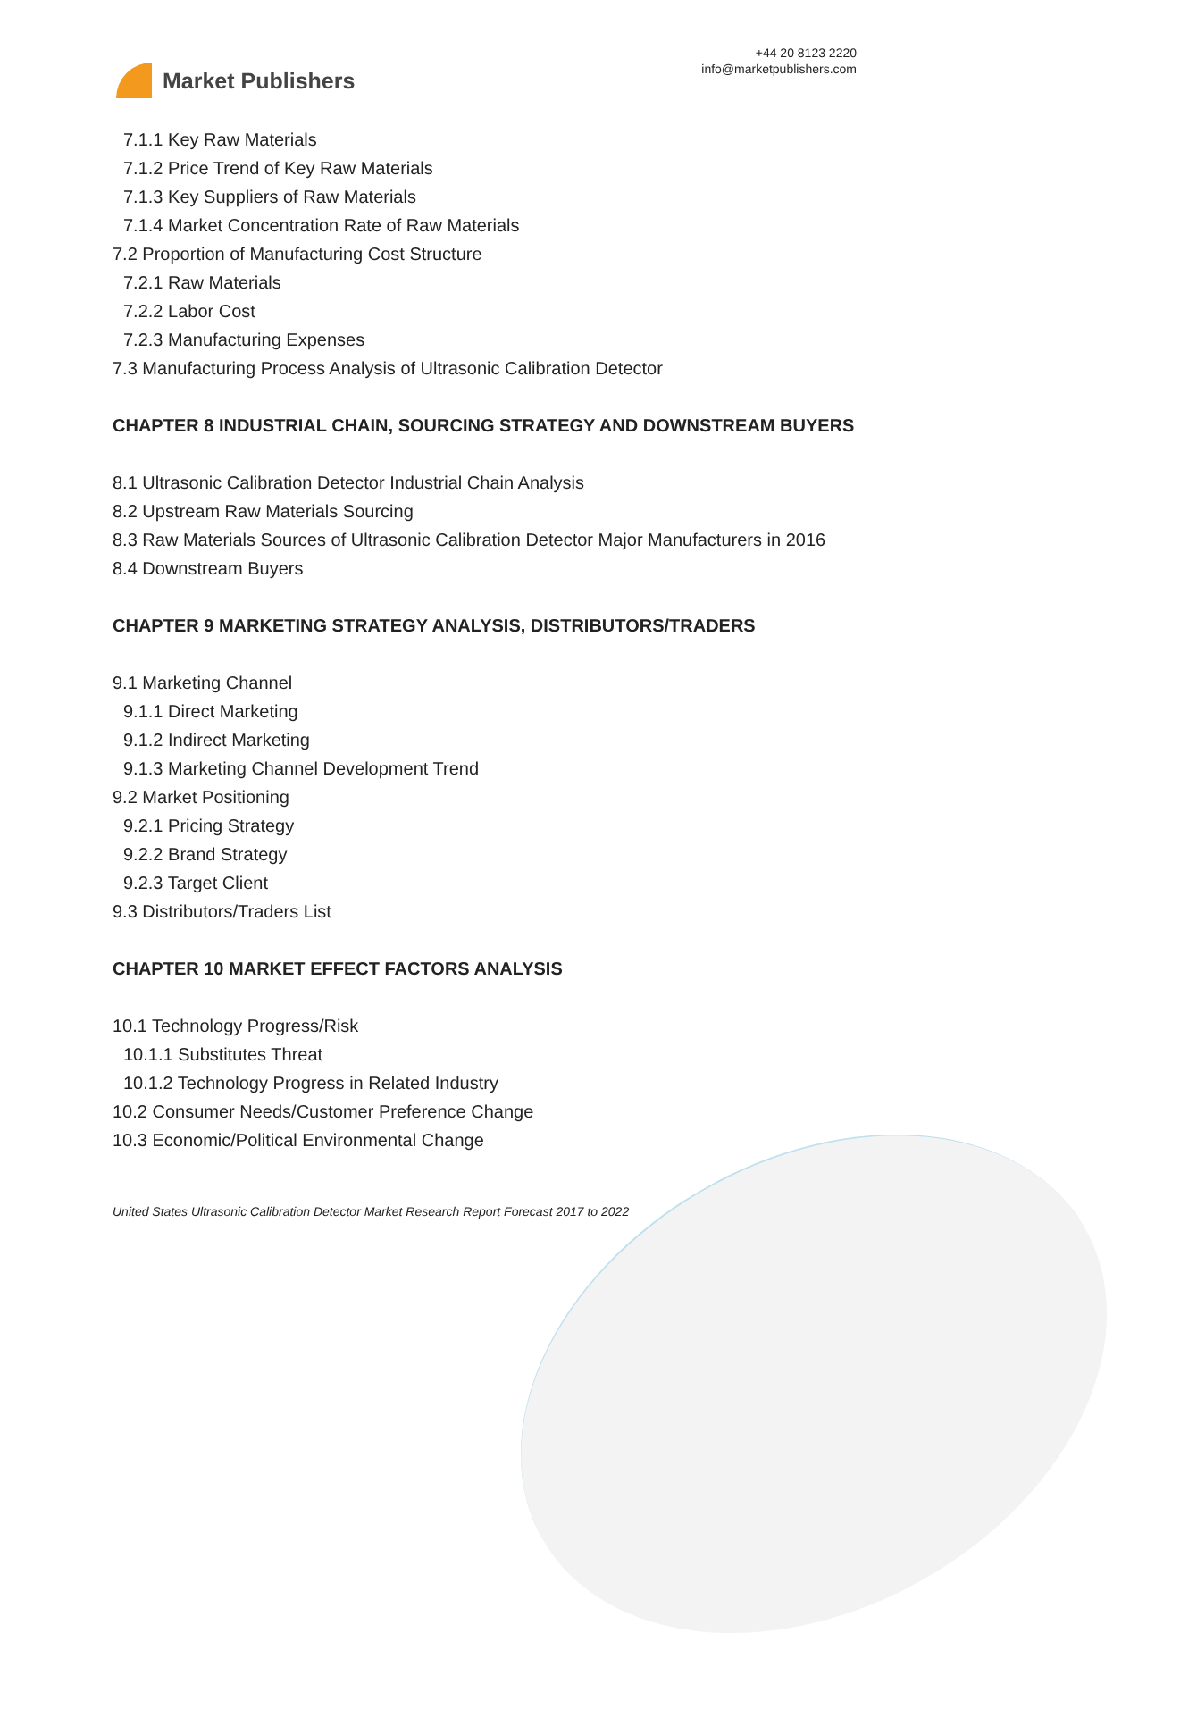Market Publishers
+44 20 8123 2220
info@marketpublishers.com
7.1.1 Key Raw Materials
7.1.2 Price Trend of Key Raw Materials
7.1.3 Key Suppliers of Raw Materials
7.1.4 Market Concentration Rate of Raw Materials
7.2 Proportion of Manufacturing Cost Structure
7.2.1 Raw Materials
7.2.2 Labor Cost
7.2.3 Manufacturing Expenses
7.3 Manufacturing Process Analysis of Ultrasonic Calibration Detector
CHAPTER 8 INDUSTRIAL CHAIN, SOURCING STRATEGY AND DOWNSTREAM BUYERS
8.1 Ultrasonic Calibration Detector Industrial Chain Analysis
8.2 Upstream Raw Materials Sourcing
8.3 Raw Materials Sources of Ultrasonic Calibration Detector Major Manufacturers in 2016
8.4 Downstream Buyers
CHAPTER 9 MARKETING STRATEGY ANALYSIS, DISTRIBUTORS/TRADERS
9.1 Marketing Channel
9.1.1 Direct Marketing
9.1.2 Indirect Marketing
9.1.3 Marketing Channel Development Trend
9.2 Market Positioning
9.2.1 Pricing Strategy
9.2.2 Brand Strategy
9.2.3 Target Client
9.3 Distributors/Traders List
CHAPTER 10 MARKET EFFECT FACTORS ANALYSIS
10.1 Technology Progress/Risk
10.1.1 Substitutes Threat
10.1.2 Technology Progress in Related Industry
10.2 Consumer Needs/Customer Preference Change
10.3 Economic/Political Environmental Change
United States Ultrasonic Calibration Detector Market Research Report Forecast 2017 to 2022